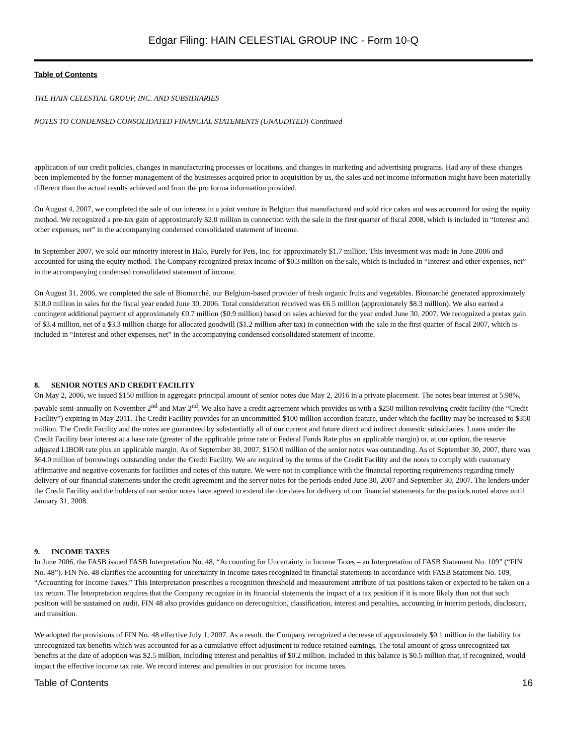Edgar Filing: HAIN CELESTIAL GROUP INC - Form 10-Q
Table of Contents
THE HAIN CELESTIAL GROUP, INC. AND SUBSIDIARIES
NOTES TO CONDENSED CONSOLIDATED FINANCIAL STATEMENTS (UNAUDITED)-Continued
application of our credit policies, changes in manufacturing processes or locations, and changes in marketing and advertising programs. Had any of these changes been implemented by the former management of the businesses acquired prior to acquisition by us, the sales and net income information might have been materially different than the actual results achieved and from the pro forma information provided.
On August 4, 2007, we completed the sale of our interest in a joint venture in Belgium that manufactured and sold rice cakes and was accounted for using the equity method. We recognized a pre-tax gain of approximately $2.0 million in connection with the sale in the first quarter of fiscal 2008, which is included in “Interest and other expenses, net” in the accompanying condensed consolidated statement of income.
In September 2007, we sold our minority interest in Halo, Purely for Pets, Inc. for approximately $1.7 million. This investment was made in June 2006 and accounted for using the equity method. The Company recognized pretax income of $0.3 million on the sale, which is included in “Interest and other expenses, net” in the accompanying condensed consolidated statement of income.
On August 31, 2006, we completed the sale of Biomarché, our Belgium-based provider of fresh organic fruits and vegetables. Biomarché generated approximately $18.0 million in sales for the fiscal year ended June 30, 2006. Total consideration received was €6.5 million (approximately $8.3 million). We also earned a contingent additional payment of approximately €0.7 million ($0.9 million) based on sales achieved for the year ended June 30, 2007. We recognized a pretax gain of $3.4 million, net of a $3.3 million charge for allocated goodwill ($1.2 million after tax) in connection with the sale in the first quarter of fiscal 2007, which is included in “Interest and other expenses, net” in the accompanying condensed consolidated statement of income.
8. SENIOR NOTES AND CREDIT FACILITY
On May 2, 2006, we issued $150 million in aggregate principal amount of senior notes due May 2, 2016 in a private placement. The notes bear interest at 5.98%, payable semi-annually on November 2<sup>nd</sup> and May 2<sup>nd</sup>. We also have a credit agreement which provides us with a $250 million revolving credit facility (the “Credit Facility”) expiring in May 2011. The Credit Facility provides for an uncommitted $100 million accordion feature, under which the facility may be increased to $350 million. The Credit Facility and the notes are guaranteed by substantially all of our current and future direct and indirect domestic subsidiaries. Loans under the Credit Facility bear interest at a base rate (greater of the applicable prime rate or Federal Funds Rate plus an applicable margin) or, at our option, the reserve adjusted LIBOR rate plus an applicable margin. As of September 30, 2007, $150.0 million of the senior notes was outstanding. As of September 30, 2007, there was $64.0 million of borrowings outstanding under the Credit Facility. We are required by the terms of the Credit Facility and the notes to comply with customary affirmative and negative covenants for facilities and notes of this nature. We were not in compliance with the financial reporting requirements regarding timely delivery of our financial statements under the credit agreement and the server notes for the periods ended June 30, 2007 and September 30, 2007. The lenders under the Credit Facility and the holders of our senior notes have agreed to extend the due dates for delivery of our financial statements for the periods noted above until January 31, 2008.
9. INCOME TAXES
In June 2006, the FASB issued FASB Interpretation No. 48, “Accounting for Uncertainty in Income Taxes – an Interpretation of FASB Statement No. 109” (“FIN No. 48”). FIN No. 48 clarifies the accounting for uncertainty in income taxes recognized in financial statements in accordance with FASB Statement No. 109, “Accounting for Income Taxes.” This Interpretation prescribes a recognition threshold and measurement attribute of tax positions taken or expected to be taken on a tax return. The Interpretation requires that the Company recognize in its financial statements the impact of a tax position if it is more likely than not that such position will be sustained on audit. FIN 48 also provides guidance on derecognition, classification, interest and penalties, accounting in interim periods, disclosure, and transition.
We adopted the provisions of FIN No. 48 effective July 1, 2007. As a result, the Company recognized a decrease of approximately $0.1 million in the liability for unrecognized tax benefits which was accounted for as a cumulative effect adjustment to reduce retained earnings. The total amount of gross unrecognized tax benefits at the date of adoption was $2.5 million, including interest and penalties of $0.2 million. Included in this balance is $0.5 million that, if recognized, would impact the effective income tax rate. We record interest and penalties in our provision for income taxes.
Table of Contents 16